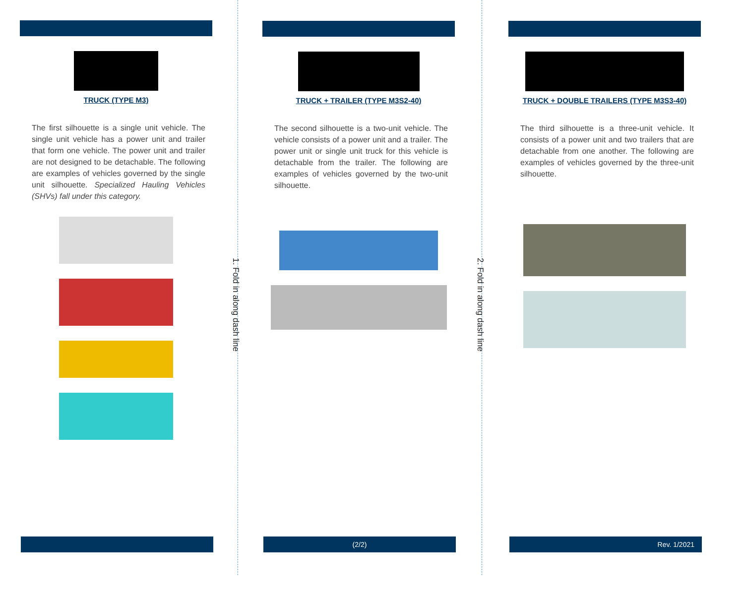TRUCK (TYPE M3)
The first silhouette is a single unit vehicle. The single unit vehicle has a power unit and trailer that form one vehicle. The power unit and trailer are not designed to be detachable. The following are examples of vehicles governed by the single unit silhouette. Specialized Hauling Vehicles (SHVs) fall under this category.
1. Fold in along dash line
TRUCK + TRAILER (TYPE M3S2-40)
The second silhouette is a two-unit vehicle. The vehicle consists of a power unit and a trailer. The power unit or single unit truck for this vehicle is detachable from the trailer. The following are examples of vehicles governed by the two-unit silhouette.
2. Fold in along dash line
TRUCK + DOUBLE TRAILERS (TYPE M3S3-40)
The third silhouette is a three-unit vehicle. It consists of a power unit and two trailers that are detachable from one another. The following are examples of vehicles governed by the three-unit silhouette.
(2/2) Rev. 1/2021